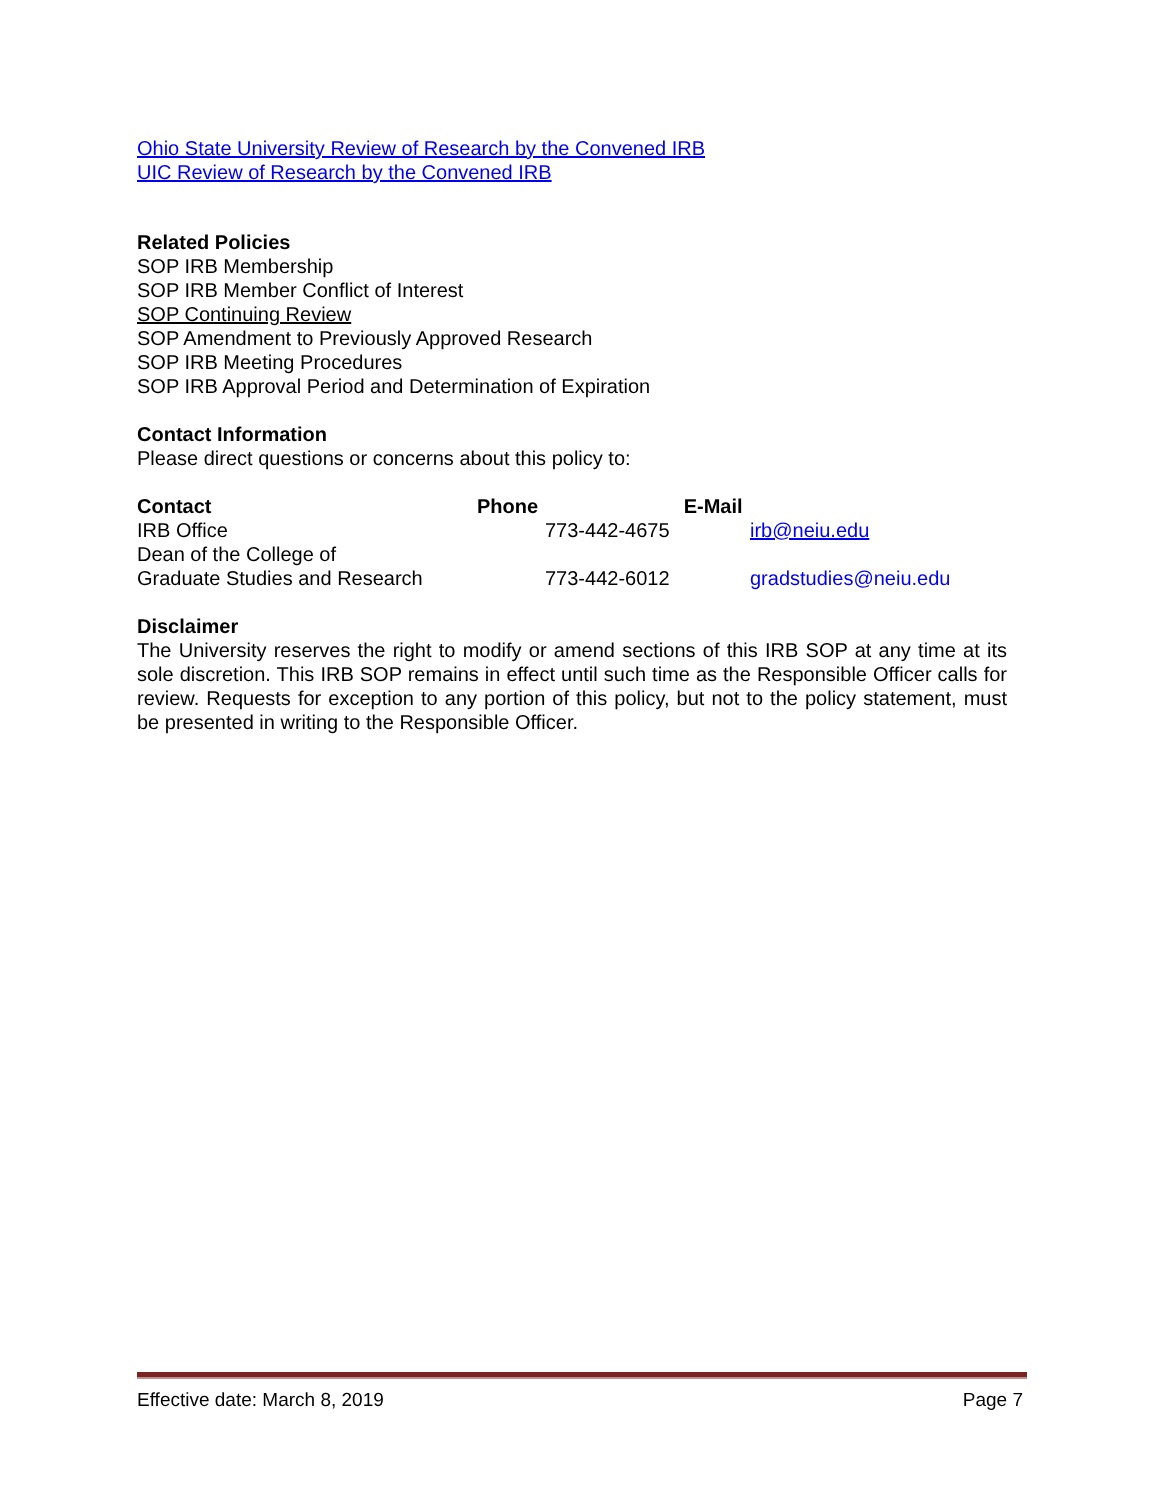Ohio State University Review of Research by the Convened IRB
UIC Review of Research by the Convened IRB
Related Policies
SOP IRB Membership
SOP IRB Member Conflict of Interest
SOP Continuing Review
SOP Amendment to Previously Approved Research
SOP IRB Meeting Procedures
SOP IRB Approval Period and Determination of Expiration
Contact Information
Please direct questions or concerns about this policy to:
| Contact | Phone E-Mail | |
| --- | --- | --- |
| IRB Office | 773-442-4675 | irb@neiu.edu |
| Dean of the College of Graduate Studies and Research | 773-442-6012 | gradstudies@neiu.edu |
Disclaimer
The University reserves the right to modify or amend sections of this IRB SOP at any time at its sole discretion. This IRB SOP remains in effect until such time as the Responsible Officer calls for review. Requests for exception to any portion of this policy, but not to the policy statement, must be presented in writing to the Responsible Officer.
Effective date: March 8, 2019 Page 7